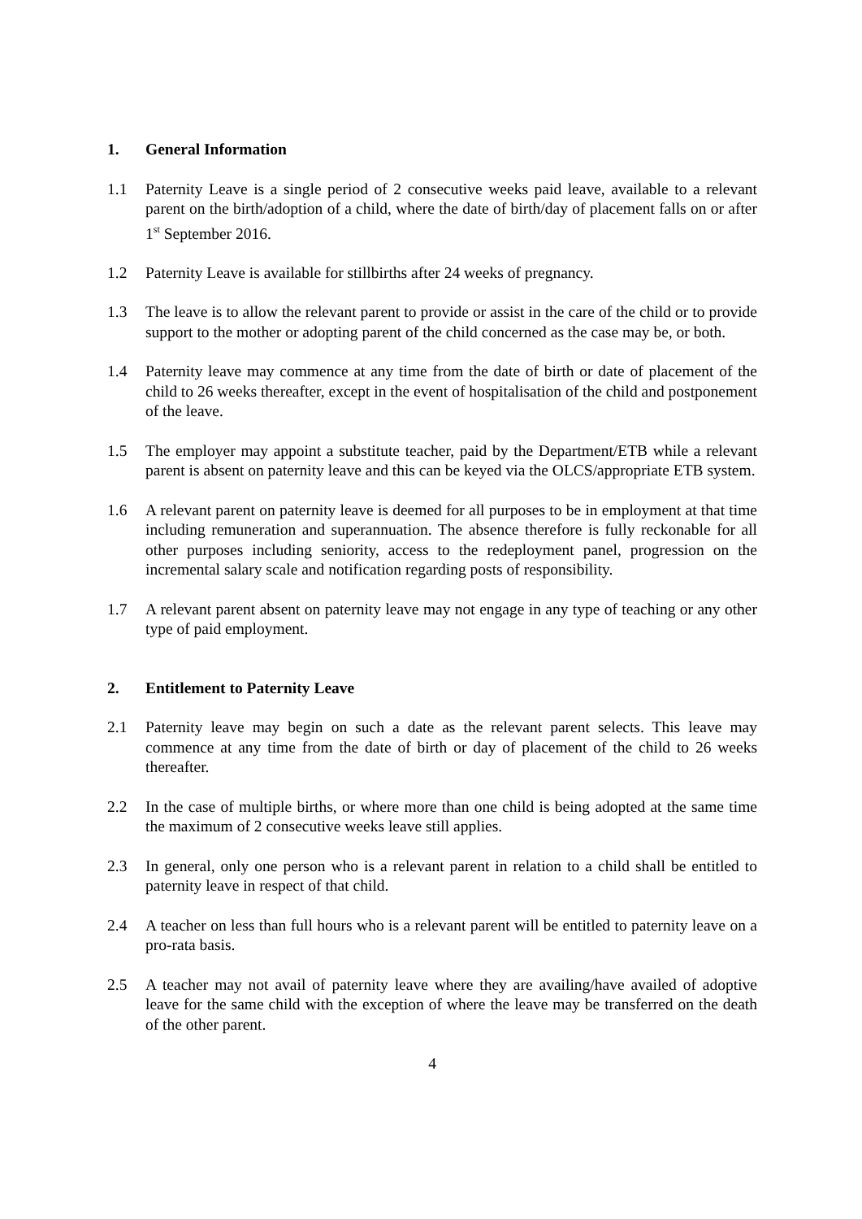1. General Information
1.1 Paternity Leave is a single period of 2 consecutive weeks paid leave, available to a relevant parent on the birth/adoption of a child, where the date of birth/day of placement falls on or after 1<sup>st</sup> September 2016.
1.2 Paternity Leave is available for stillbirths after 24 weeks of pregnancy.
1.3 The leave is to allow the relevant parent to provide or assist in the care of the child or to provide support to the mother or adopting parent of the child concerned as the case may be, or both.
1.4 Paternity leave may commence at any time from the date of birth or date of placement of the child to 26 weeks thereafter, except in the event of hospitalisation of the child and postponement of the leave.
1.5 The employer may appoint a substitute teacher, paid by the Department/ETB while a relevant parent is absent on paternity leave and this can be keyed via the OLCS/appropriate ETB system.
1.6 A relevant parent on paternity leave is deemed for all purposes to be in employment at that time including remuneration and superannuation. The absence therefore is fully reckonable for all other purposes including seniority, access to the redeployment panel, progression on the incremental salary scale and notification regarding posts of responsibility.
1.7 A relevant parent absent on paternity leave may not engage in any type of teaching or any other type of paid employment.
2. Entitlement to Paternity Leave
2.1 Paternity leave may begin on such a date as the relevant parent selects. This leave may commence at any time from the date of birth or day of placement of the child to 26 weeks thereafter.
2.2 In the case of multiple births, or where more than one child is being adopted at the same time the maximum of 2 consecutive weeks leave still applies.
2.3 In general, only one person who is a relevant parent in relation to a child shall be entitled to paternity leave in respect of that child.
2.4 A teacher on less than full hours who is a relevant parent will be entitled to paternity leave on a pro-rata basis.
2.5 A teacher may not avail of paternity leave where they are availing/have availed of adoptive leave for the same child with the exception of where the leave may be transferred on the death of the other parent.
4